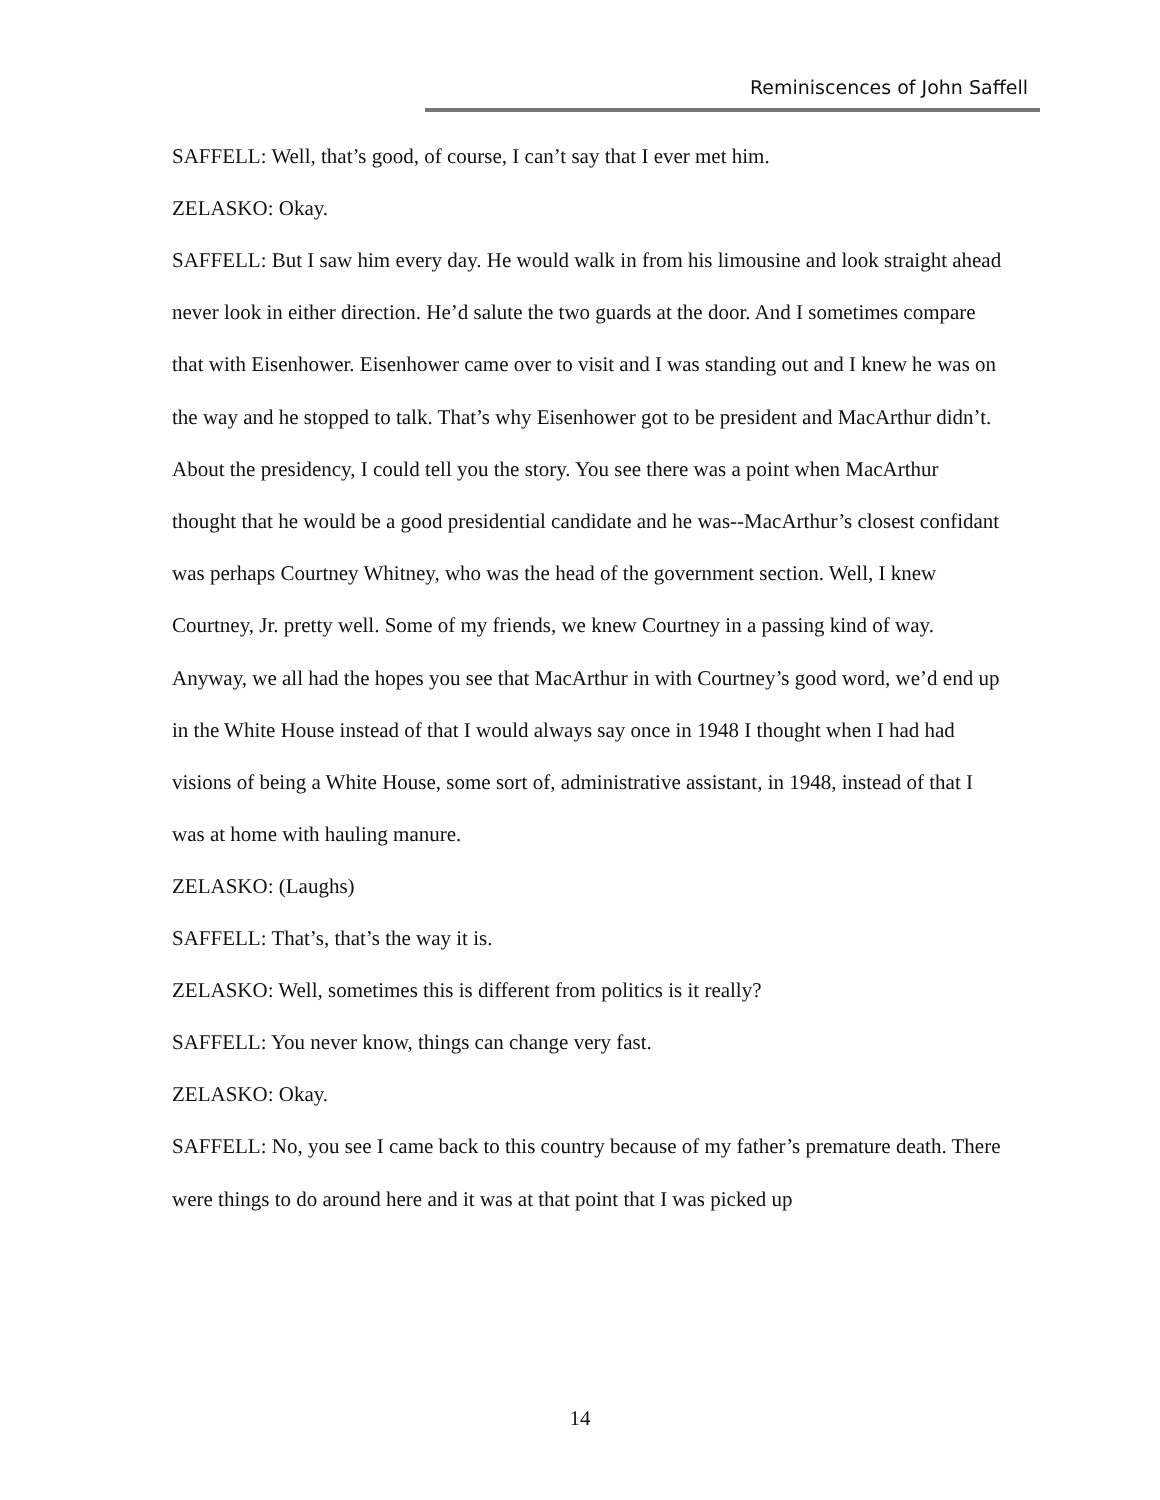Reminiscences of John Saffell
SAFFELL: Well, that’s good, of course, I can’t say that I ever met him.
ZELASKO: Okay.
SAFFELL: But I saw him every day. He would walk in from his limousine and look straight ahead never look in either direction. He’d salute the two guards at the door. And I sometimes compare that with Eisenhower. Eisenhower came over to visit and I was standing out and I knew he was on the way and he stopped to talk. That’s why Eisenhower got to be president and MacArthur didn’t. About the presidency, I could tell you the story. You see there was a point when MacArthur thought that he would be a good presidential candidate and he was--MacArthur’s closest confidant was perhaps Courtney Whitney, who was the head of the government section. Well, I knew Courtney, Jr. pretty well. Some of my friends, we knew Courtney in a passing kind of way. Anyway, we all had the hopes you see that MacArthur in with Courtney’s good word, we’d end up in the White House instead of that I would always say once in 1948 I thought when I had had visions of being a White House, some sort of, administrative assistant, in 1948, instead of that I was at home with hauling manure.
ZELASKO: (Laughs)
SAFFELL: That’s, that’s the way it is.
ZELASKO: Well, sometimes this is different from politics is it really?
SAFFELL: You never know, things can change very fast.
ZELASKO: Okay.
SAFFELL: No, you see I came back to this country because of my father’s premature death. There were things to do around here and it was at that point that I was picked up
14